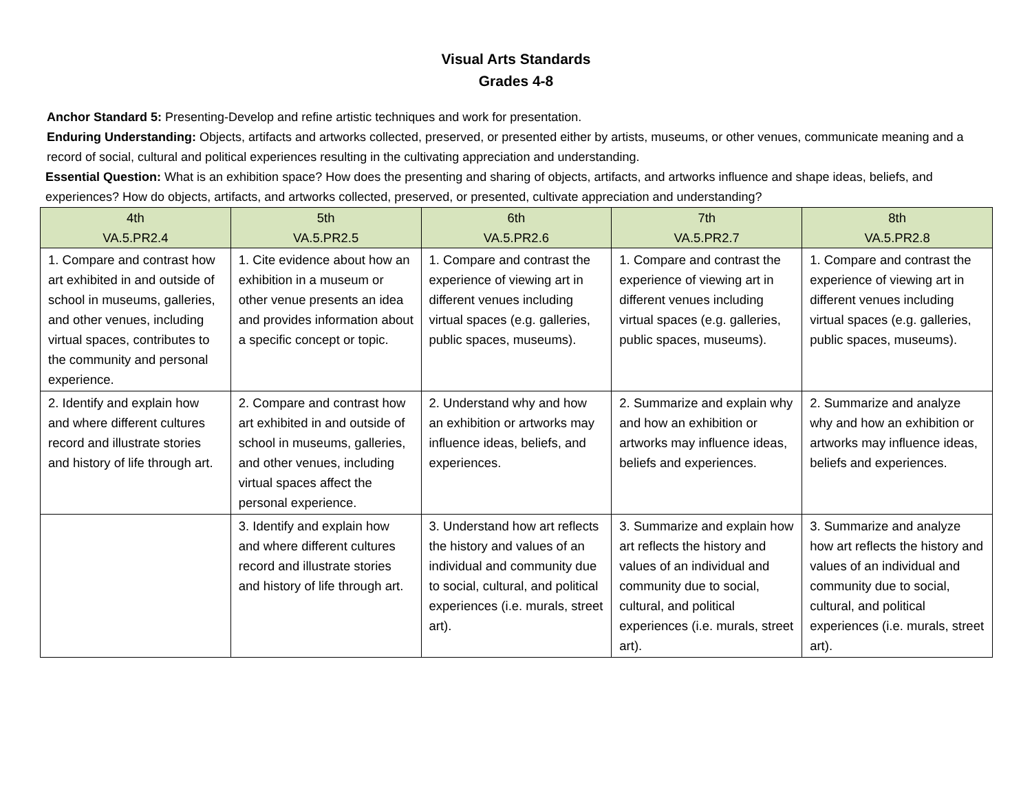Visual Arts Standards
Grades 4-8
Anchor Standard 5: Presenting-Develop and refine artistic techniques and work for presentation.
Enduring Understanding: Objects, artifacts and artworks collected, preserved, or presented either by artists, museums, or other venues, communicate meaning and a record of social, cultural and political experiences resulting in the cultivating appreciation and understanding.
Essential Question: What is an exhibition space? How does the presenting and sharing of objects, artifacts, and artworks influence and shape ideas, beliefs, and experiences? How do objects, artifacts, and artworks collected, preserved, or presented, cultivate appreciation and understanding?
| 4th VA.5.PR2.4 | 5th VA.5.PR2.5 | 6th VA.5.PR2.6 | 7th VA.5.PR2.7 | 8th VA.5.PR2.8 |
| --- | --- | --- | --- | --- |
| 1. Compare and contrast how art exhibited in and outside of school in museums, galleries, and other venues, including virtual spaces, contributes to the community and personal experience. | 1. Cite evidence about how an exhibition in a museum or other venue presents an idea and provides information about a specific concept or topic. | 1. Compare and contrast the experience of viewing art in different venues including virtual spaces (e.g. galleries, public spaces, museums). | 1. Compare and contrast the experience of viewing art in different venues including virtual spaces (e.g. galleries, public spaces, museums). | 1. Compare and contrast the experience of viewing art in different venues including virtual spaces (e.g. galleries, public spaces, museums). |
| 2. Identify and explain how and where different cultures record and illustrate stories and history of life through art. | 2. Compare and contrast how art exhibited in and outside of school in museums, galleries, and other venues, including virtual spaces affect the personal experience. | 2. Understand why and how an exhibition or artworks may influence ideas, beliefs, and experiences. | 2. Summarize and explain why and how an exhibition or artworks may influence ideas, beliefs and experiences. | 2. Summarize and analyze why and how an exhibition or artworks may influence ideas, beliefs and experiences. |
| | 3. Identify and explain how and where different cultures record and illustrate stories and history of life through art. | 3. Understand how art reflects the history and values of an individual and community due to social, cultural, and political experiences (i.e. murals, street art). | 3. Summarize and explain how art reflects the history and values of an individual and community due to social, cultural, and political experiences (i.e. murals, street art). | 3. Summarize and analyze how art reflects the history and values of an individual and community due to social, cultural, and political experiences (i.e. murals, street art). |